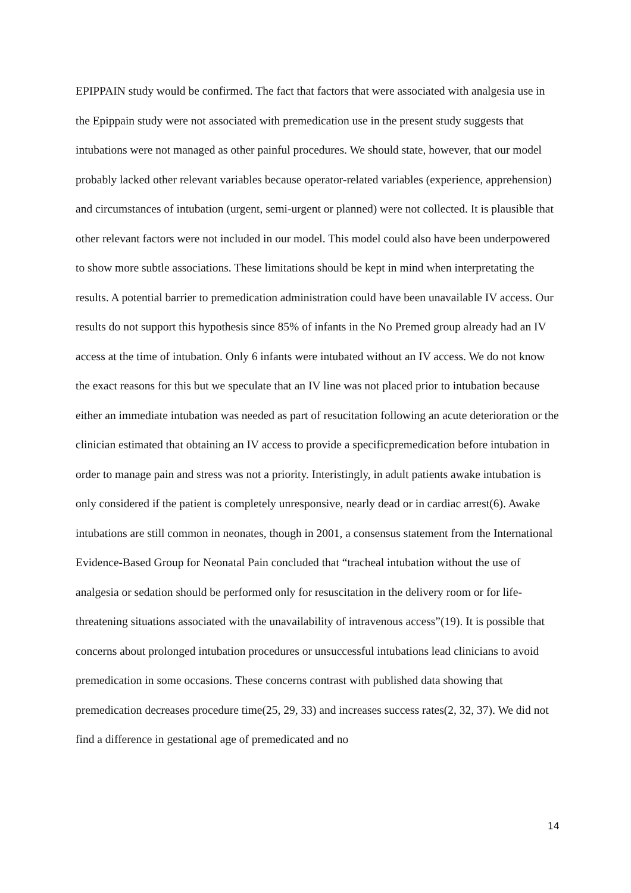EPIPPAIN study would be confirmed. The fact that factors that were associated with analgesia use in the Epippain study were not associated with premedication use in the present study suggests that intubations were not managed as other painful procedures. We should state, however, that our model probably lacked other relevant variables because operator-related variables (experience, apprehension) and circumstances of intubation (urgent, semi-urgent or planned) were not collected. It is plausible that other relevant factors were not included in our model. This model could also have been underpowered to show more subtle associations. These limitations should be kept in mind when interpretating the results. A potential barrier to premedication administration could have been unavailable IV access. Our results do not support this hypothesis since 85% of infants in the No Premed group already had an IV access at the time of intubation. Only 6 infants were intubated without an IV access. We do not know the exact reasons for this but we speculate that an IV line was not placed prior to intubation because either an immediate intubation was needed as part of resucitation following an acute deterioration or the clinician estimated that obtaining an IV access to provide a specificpremedication before intubation in order to manage pain and stress was not a priority. Interistingly, in adult patients awake intubation is only considered if the patient is completely unresponsive, nearly dead or in cardiac arrest(6). Awake intubations are still common in neonates, though in 2001, a consensus statement from the International Evidence-Based Group for Neonatal Pain concluded that “tracheal intubation without the use of analgesia or sedation should be performed only for resuscitation in the delivery room or for life-threatening situations associated with the unavailability of intravenous access”(19). It is possible that concerns about prolonged intubation procedures or unsuccessful intubations lead clinicians to avoid premedication in some occasions. These concerns contrast with published data showing that premedication decreases procedure time(25, 29, 33) and increases success rates(2, 32, 37). We did not find a difference in gestational age of premedicated and no
14